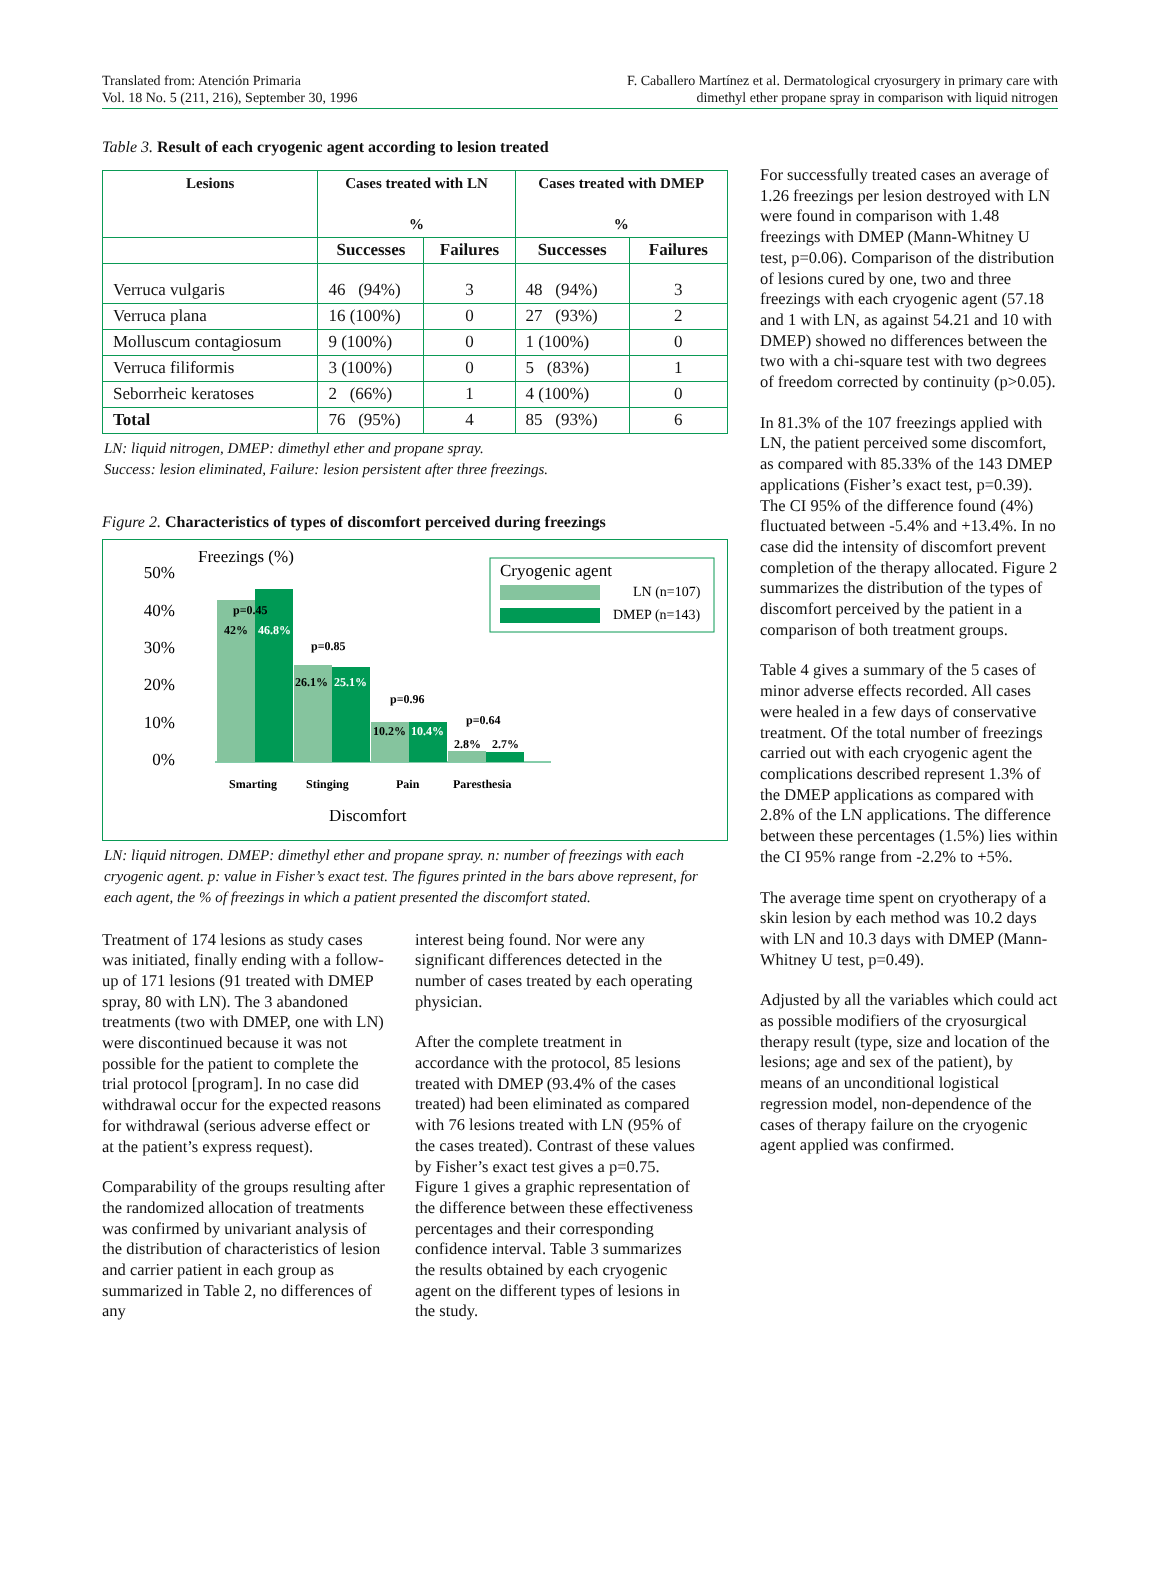Translated from: Atención Primaria
Vol. 18 No. 5 (211, 216), September 30, 1996
F. Caballero Martínez et al. Dermatological cryosurgery in primary care with
dimethyl ether propane spray in comparison with liquid nitrogen
Table 3. Result of each cryogenic agent according to lesion treated
| Lesions | Cases treated with LN % | | Cases treated with DMEP % | |
| --- | --- | --- | --- | --- |
| | Successes | Failures | Successes | Failures |
| Verruca vulgaris | 46 (94%) | 3 | 48 (94%) | 3 |
| Verruca plana | 16 (100%) | 0 | 27 (93%) | 2 |
| Molluscum contagiosum | 9 (100%) | 0 | 1 (100%) | 0 |
| Verruca filiformis | 3 (100%) | 0 | 5 (83%) | 1 |
| Seborrheic keratoses | 2 (66%) | 1 | 4 (100%) | 0 |
| Total | 76 (95%) | 4 | 85 (93%) | 6 |
LN: liquid nitrogen, DMEP: dimethyl ether and propane spray.
Success: lesion eliminated, Failure: lesion persistent after three freezings.
Figure 2. Characteristics of types of discomfort perceived during freezings
Freezings (%)
50%
40%
30%
20%
10%
0%
p=0.45
42%
46.8%
p=0.85
26.1%
25.1%
p=0.96
10.2%
10.4%
p=0.64
2.8%
2.7%
Smarting
Stinging
Pain
Paresthesia
Discomfort
Cryogenic agent
LN (n=107)
DMEP (n=143)
LN: liquid nitrogen. DMEP: dimethyl ether and propane spray. n: number of freezings with each cryogenic agent. p: value in Fisher’s exact test. The figures printed in the bars above represent, for each agent, the % of freezings in which a patient presented the discomfort stated.
Treatment of 174 lesions as study cases was initiated, finally ending with a follow-up of 171 lesions (91 treated with DMEP spray, 80 with LN). The 3 abandoned treatments (two with DMEP, one with LN) were discontinued because it was not possible for the patient to complete the trial protocol [program]. In no case did withdrawal occur for the expected reasons for withdrawal (serious adverse effect or at the patient’s express request).
Comparability of the groups resulting after the randomized allocation of treatments was confirmed by univariant analysis of the distribution of characteristics of lesion and carrier patient in each group as summarized in Table 2, no differences of any
interest being found. Nor were any significant differences detected in the number of cases treated by each operating physician.
After the complete treatment in accordance with the protocol, 85 lesions treated with DMEP (93.4% of the cases treated) had been eliminated as compared with 76 lesions treated with LN (95% of the cases treated). Contrast of these values by Fisher’s exact test gives a p=0.75. Figure 1 gives a graphic representation of the difference between these effectiveness percentages and their corresponding confidence interval. Table 3 summarizes the results obtained by each cryogenic agent on the different types of lesions in the study.
For successfully treated cases an average of 1.26 freezings per lesion destroyed with LN were found in comparison with 1.48 freezings with DMEP (Mann-Whitney U test, p=0.06). Comparison of the distribution of lesions cured by one, two and three freezings with each cryogenic agent (57.18 and 1 with LN, as against 54.21 and 10 with DMEP) showed no differences between the two with a chi-square test with two degrees of freedom corrected by continuity (p>0.05).
In 81.3% of the 107 freezings applied with LN, the patient perceived some discomfort, as compared with 85.33% of the 143 DMEP applications (Fisher’s exact test, p=0.39). The CI 95% of the difference found (4%) fluctuated between -5.4% and +13.4%. In no case did the intensity of discomfort prevent completion of the therapy allocated. Figure 2 summarizes the distribution of the types of discomfort perceived by the patient in a comparison of both treatment groups.
Table 4 gives a summary of the 5 cases of minor adverse effects recorded. All cases were healed in a few days of conservative treatment. Of the total number of freezings carried out with each cryogenic agent the complications described represent 1.3% of the DMEP applications as compared with 2.8% of the LN applications. The difference between these percentages (1.5%) lies within the CI 95% range from -2.2% to +5%.
The average time spent on cryotherapy of a skin lesion by each method was 10.2 days with LN and 10.3 days with DMEP (Mann-Whitney U test, p=0.49).
Adjusted by all the variables which could act as possible modifiers of the cryosurgical therapy result (type, size and location of the lesions; age and sex of the patient), by means of an unconditional logistical regression model, non-dependence of the cases of therapy failure on the cryogenic agent applied was confirmed.